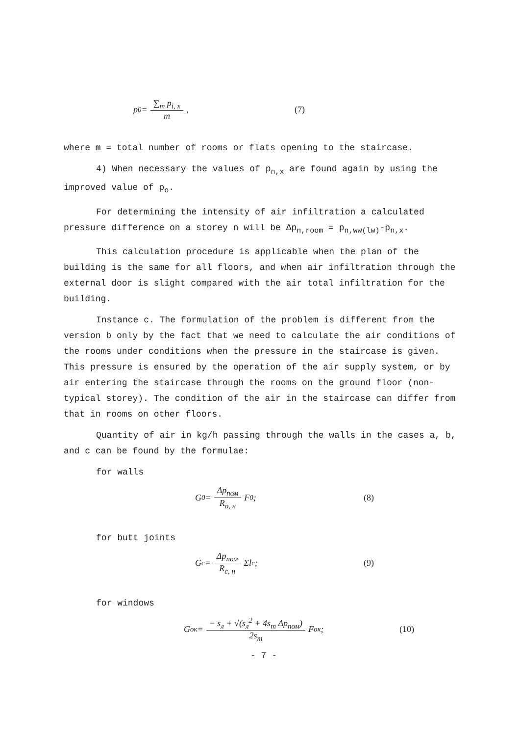p<sub>0</sub> = ∑<sub>m</sub> p<sub>i, x</sub> m , (7)
where m = total number of rooms or flats opening to the staircase.
4) When necessary the values of p<sub>n,x</sub> are found again by using the improved value of p<sub>o</sub>.
For determining the intensity of air infiltration a calculated pressure difference on a storey n will be Δp<sub>n,room</sub> = p<sub>n,ww(lw)</sub>-p<sub>n,x</sub>.
This calculation procedure is applicable when the plan of the building is the same for all floors, and when air infiltration through the external door is slight compared with the air total infiltration for the building.
Instance c. The formulation of the problem is different from the version b only by the fact that we need to calculate the air conditions of the rooms under conditions when the pressure in the staircase is given. This pressure is ensured by the operation of the air supply system, or by air entering the staircase through the rooms on the ground floor (non-typical storey). The condition of the air in the staircase can differ from that in rooms on other floors.
Quantity of air in kg/h passing through the walls in the cases a, b, and c can be found by the formulae:
for walls
G<sub>0</sub> = Δp<sub>пом</sub> R<sub>о, н</sub> F<sub>0</sub>; (8)
for butt joints
G<sub>c</sub> = Δp<sub>пом</sub> R<sub>с, н</sub> Σl<sub>c</sub> ; (9)
for windows
G<sub>ок</sub> = − s<sub>л</sub> + √(s<sub>л</sub><sup>2</sup> + 4s<sub>т</sub> Δp<sub>пом</sub>) 2s<sub>т</sub> F<sub>ок</sub>; (10)
- 7 -